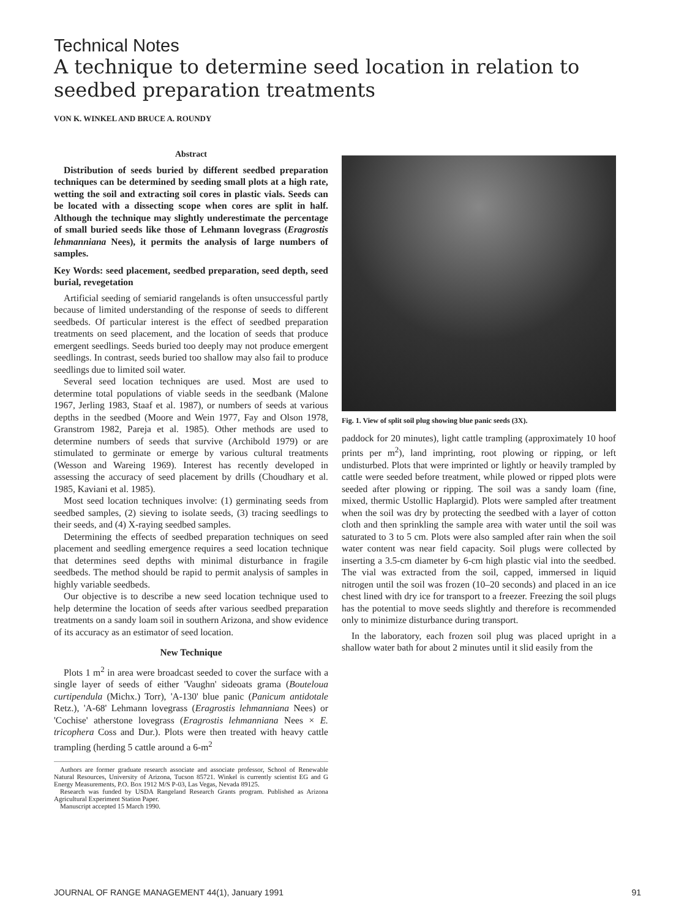Technical Notes
A technique to determine seed location in relation to seedbed preparation treatments
VON K. WINKEL AND BRUCE A. ROUNDY
Abstract
Distribution of seeds buried by different seedbed preparation techniques can be determined by seeding small plots at a high rate, wetting the soil and extracting soil cores in plastic vials. Seeds can be located with a dissecting scope when cores are split in half. Although the technique may slightly underestimate the percentage of small buried seeds like those of Lehmann lovegrass (Eragrostis lehmanniana Nees), it permits the analysis of large numbers of samples.
Key Words: seed placement, seedbed preparation, seed depth, seed burial, revegetation
Artificial seeding of semiarid rangelands is often unsuccessful partly because of limited understanding of the response of seeds to different seedbeds. Of particular interest is the effect of seedbed preparation treatments on seed placement, and the location of seeds that produce emergent seedlings. Seeds buried too deeply may not produce emergent seedlings. In contrast, seeds buried too shallow may also fail to produce seedlings due to limited soil water.
Several seed location techniques are used. Most are used to determine total populations of viable seeds in the seedbank (Malone 1967, Jerling 1983, Staaf et al. 1987), or numbers of seeds at various depths in the seedbed (Moore and Wein 1977, Fay and Olson 1978, Granstrom 1982, Pareja et al. 1985). Other methods are used to determine numbers of seeds that survive (Archibold 1979) or are stimulated to germinate or emerge by various cultural treatments (Wesson and Wareing 1969). Interest has recently developed in assessing the accuracy of seed placement by drills (Choudhary et al. 1985, Kaviani et al. 1985).
Most seed location techniques involve: (1) germinating seeds from seedbed samples, (2) sieving to isolate seeds, (3) tracing seedlings to their seeds, and (4) X-raying seedbed samples.
Determining the effects of seedbed preparation techniques on seed placement and seedling emergence requires a seed location technique that determines seed depths with minimal disturbance in fragile seedbeds. The method should be rapid to permit analysis of samples in highly variable seedbeds.
Our objective is to describe a new seed location technique used to help determine the location of seeds after various seedbed preparation treatments on a sandy loam soil in southern Arizona, and show evidence of its accuracy as an estimator of seed location.
New Technique
Plots 1 m<sup>2</sup> in area were broadcast seeded to cover the surface with a single layer of seeds of either 'Vaughn' sideoats grama (Bouteloua curtipendula (Michx.) Torr), 'A-130' blue panic (Panicum antidotale Retz.), 'A-68' Lehmann lovegrass (Eragrostis lehmanniana Nees) or 'Cochise' atherstone lovegrass (Eragrostis lehmanniana Nees × E. tricophera Coss and Dur.). Plots were then treated with heavy cattle trampling (herding 5 cattle around a 6-m<sup>2</sup>
Authors are former graduate research associate and associate professor, School of Renewable Natural Resources, University of Arizona, Tucson 85721. Winkel is currently scientist EG and G Energy Measurements, P.O. Box 1912 M/S P-03, Las Vegas, Nevada 89125.
Research was funded by USDA Rangeland Research Grants program. Published as Arizona Agricultural Experiment Station Paper.
Manuscript accepted 15 March 1990.
Fig. 1. View of split soil plug showing blue panic seeds (3X).
paddock for 20 minutes), light cattle trampling (approximately 10 hoof prints per m<sup>2</sup>), land imprinting, root plowing or ripping, or left undisturbed. Plots that were imprinted or lightly or heavily trampled by cattle were seeded before treatment, while plowed or ripped plots were seeded after plowing or ripping. The soil was a sandy loam (fine, mixed, thermic Ustollic Haplargid). Plots were sampled after treatment when the soil was dry by protecting the seedbed with a layer of cotton cloth and then sprinkling the sample area with water until the soil was saturated to 3 to 5 cm. Plots were also sampled after rain when the soil water content was near field capacity. Soil plugs were collected by inserting a 3.5-cm diameter by 6-cm high plastic vial into the seedbed. The vial was extracted from the soil, capped, immersed in liquid nitrogen until the soil was frozen (10–20 seconds) and placed in an ice chest lined with dry ice for transport to a freezer. Freezing the soil plugs has the potential to move seeds slightly and therefore is recommended only to minimize disturbance during transport.
In the laboratory, each frozen soil plug was placed upright in a shallow water bath for about 2 minutes until it slid easily from the
JOURNAL OF RANGE MANAGEMENT 44(1), January 1991 91